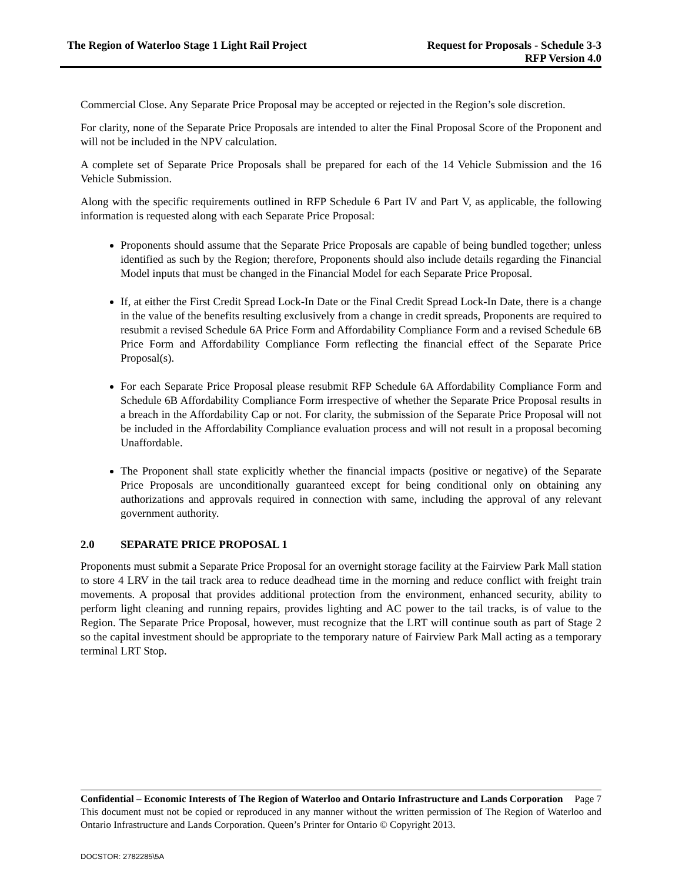The Region of Waterloo Stage 1 Light Rail Project
Request for Proposals - Schedule 3-3
RFP Version 4.0
Commercial Close. Any Separate Price Proposal may be accepted or rejected in the Region’s sole discretion.
For clarity, none of the Separate Price Proposals are intended to alter the Final Proposal Score of the Proponent and will not be included in the NPV calculation.
A complete set of Separate Price Proposals shall be prepared for each of the 14 Vehicle Submission and the 16 Vehicle Submission.
Along with the specific requirements outlined in RFP Schedule 6 Part IV and Part V, as applicable, the following information is requested along with each Separate Price Proposal:
Proponents should assume that the Separate Price Proposals are capable of being bundled together; unless identified as such by the Region; therefore, Proponents should also include details regarding the Financial Model inputs that must be changed in the Financial Model for each Separate Price Proposal.
If, at either the First Credit Spread Lock-In Date or the Final Credit Spread Lock-In Date, there is a change in the value of the benefits resulting exclusively from a change in credit spreads, Proponents are required to resubmit a revised Schedule 6A Price Form and Affordability Compliance Form and a revised Schedule 6B Price Form and Affordability Compliance Form reflecting the financial effect of the Separate Price Proposal(s).
For each Separate Price Proposal please resubmit RFP Schedule 6A Affordability Compliance Form and Schedule 6B Affordability Compliance Form irrespective of whether the Separate Price Proposal results in a breach in the Affordability Cap or not. For clarity, the submission of the Separate Price Proposal will not be included in the Affordability Compliance evaluation process and will not result in a proposal becoming Unaffordable.
The Proponent shall state explicitly whether the financial impacts (positive or negative) of the Separate Price Proposals are unconditionally guaranteed except for being conditional only on obtaining any authorizations and approvals required in connection with same, including the approval of any relevant government authority.
2.0 SEPARATE PRICE PROPOSAL 1
Proponents must submit a Separate Price Proposal for an overnight storage facility at the Fairview Park Mall station to store 4 LRV in the tail track area to reduce deadhead time in the morning and reduce conflict with freight train movements. A proposal that provides additional protection from the environment, enhanced security, ability to perform light cleaning and running repairs, provides lighting and AC power to the tail tracks, is of value to the Region. The Separate Price Proposal, however, must recognize that the LRT will continue south as part of Stage 2 so the capital investment should be appropriate to the temporary nature of Fairview Park Mall acting as a temporary terminal LRT Stop.
Confidential – Economic Interests of The Region of Waterloo and Ontario Infrastructure and Lands Corporation
Page 7
This document must not be copied or reproduced in any manner without the written permission of The Region of Waterloo and Ontario Infrastructure and Lands Corporation. Queen’s Printer for Ontario © Copyright 2013.
DOCSTOR: 2782285\5A